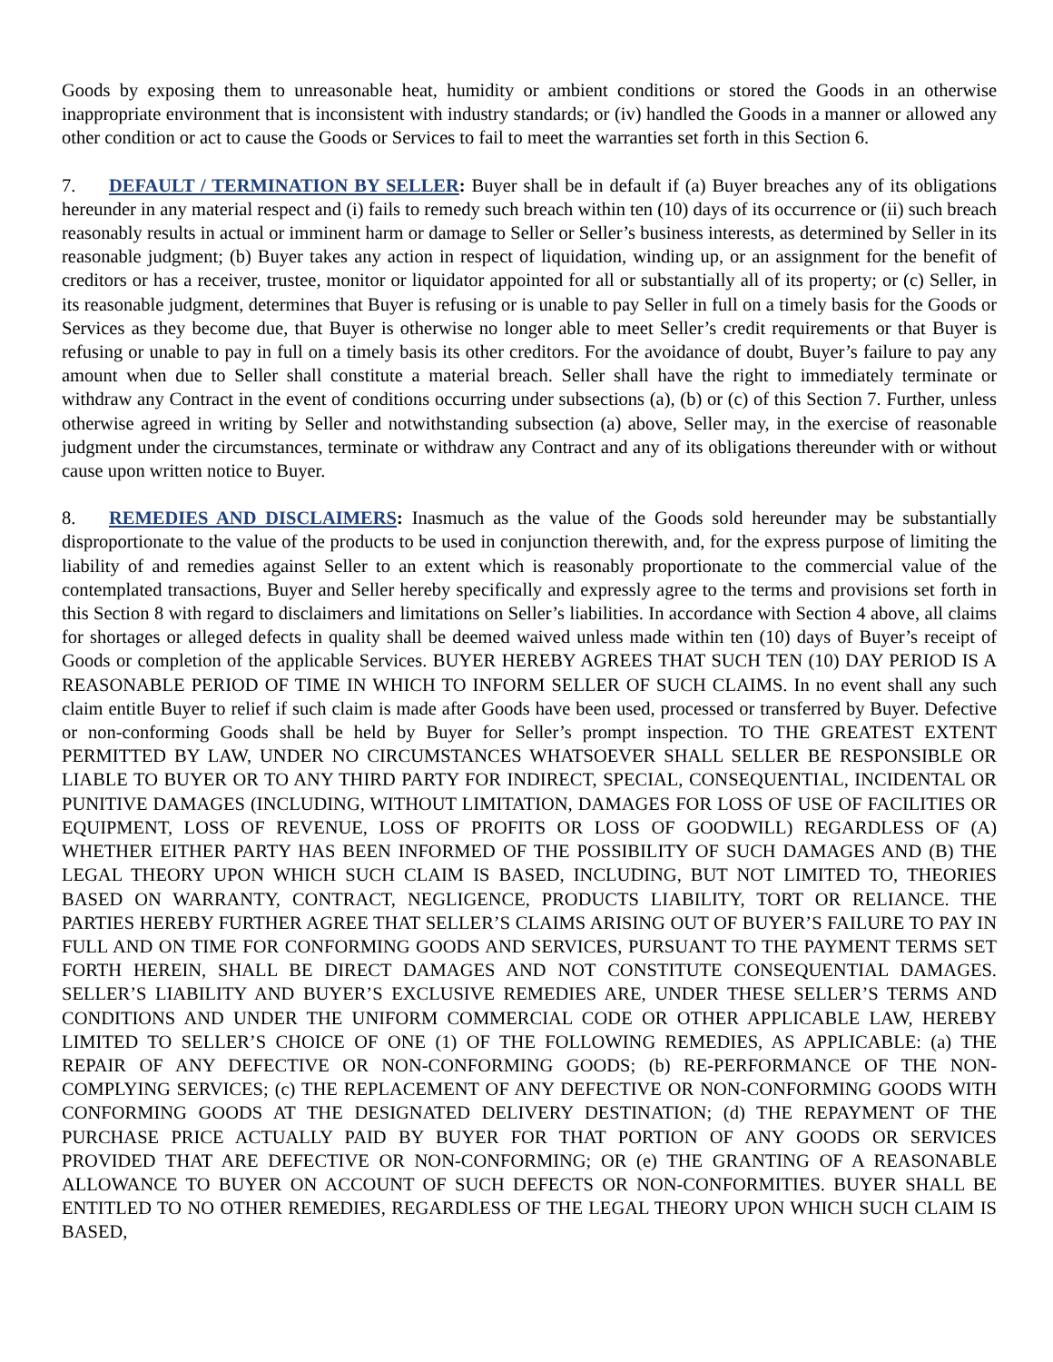Goods by exposing them to unreasonable heat, humidity or ambient conditions or stored the Goods in an otherwise inappropriate environment that is inconsistent with industry standards; or (iv) handled the Goods in a manner or allowed any other condition or act to cause the Goods or Services to fail to meet the warranties set forth in this Section 6.
7. DEFAULT / TERMINATION BY SELLER: Buyer shall be in default if (a) Buyer breaches any of its obligations hereunder in any material respect and (i) fails to remedy such breach within ten (10) days of its occurrence or (ii) such breach reasonably results in actual or imminent harm or damage to Seller or Seller’s business interests, as determined by Seller in its reasonable judgment; (b) Buyer takes any action in respect of liquidation, winding up, or an assignment for the benefit of creditors or has a receiver, trustee, monitor or liquidator appointed for all or substantially all of its property; or (c) Seller, in its reasonable judgment, determines that Buyer is refusing or is unable to pay Seller in full on a timely basis for the Goods or Services as they become due, that Buyer is otherwise no longer able to meet Seller’s credit requirements or that Buyer is refusing or unable to pay in full on a timely basis its other creditors. For the avoidance of doubt, Buyer’s failure to pay any amount when due to Seller shall constitute a material breach. Seller shall have the right to immediately terminate or withdraw any Contract in the event of conditions occurring under subsections (a), (b) or (c) of this Section 7. Further, unless otherwise agreed in writing by Seller and notwithstanding subsection (a) above, Seller may, in the exercise of reasonable judgment under the circumstances, terminate or withdraw any Contract and any of its obligations thereunder with or without cause upon written notice to Buyer.
8. REMEDIES AND DISCLAIMERS: Inasmuch as the value of the Goods sold hereunder may be substantially disproportionate to the value of the products to be used in conjunction therewith, and, for the express purpose of limiting the liability of and remedies against Seller to an extent which is reasonably proportionate to the commercial value of the contemplated transactions, Buyer and Seller hereby specifically and expressly agree to the terms and provisions set forth in this Section 8 with regard to disclaimers and limitations on Seller’s liabilities. In accordance with Section 4 above, all claims for shortages or alleged defects in quality shall be deemed waived unless made within ten (10) days of Buyer’s receipt of Goods or completion of the applicable Services. BUYER HEREBY AGREES THAT SUCH TEN (10) DAY PERIOD IS A REASONABLE PERIOD OF TIME IN WHICH TO INFORM SELLER OF SUCH CLAIMS. In no event shall any such claim entitle Buyer to relief if such claim is made after Goods have been used, processed or transferred by Buyer. Defective or non-conforming Goods shall be held by Buyer for Seller’s prompt inspection. TO THE GREATEST EXTENT PERMITTED BY LAW, UNDER NO CIRCUMSTANCES WHATSOEVER SHALL SELLER BE RESPONSIBLE OR LIABLE TO BUYER OR TO ANY THIRD PARTY FOR INDIRECT, SPECIAL, CONSEQUENTIAL, INCIDENTAL OR PUNITIVE DAMAGES (INCLUDING, WITHOUT LIMITATION, DAMAGES FOR LOSS OF USE OF FACILITIES OR EQUIPMENT, LOSS OF REVENUE, LOSS OF PROFITS OR LOSS OF GOODWILL) REGARDLESS OF (A) WHETHER EITHER PARTY HAS BEEN INFORMED OF THE POSSIBILITY OF SUCH DAMAGES AND (B) THE LEGAL THEORY UPON WHICH SUCH CLAIM IS BASED, INCLUDING, BUT NOT LIMITED TO, THEORIES BASED ON WARRANTY, CONTRACT, NEGLIGENCE, PRODUCTS LIABILITY, TORT OR RELIANCE. THE PARTIES HEREBY FURTHER AGREE THAT SELLER’S CLAIMS ARISING OUT OF BUYER’S FAILURE TO PAY IN FULL AND ON TIME FOR CONFORMING GOODS AND SERVICES, PURSUANT TO THE PAYMENT TERMS SET FORTH HEREIN, SHALL BE DIRECT DAMAGES AND NOT CONSTITUTE CONSEQUENTIAL DAMAGES. SELLER’S LIABILITY AND BUYER’S EXCLUSIVE REMEDIES ARE, UNDER THESE SELLER’S TERMS AND CONDITIONS AND UNDER THE UNIFORM COMMERCIAL CODE OR OTHER APPLICABLE LAW, HEREBY LIMITED TO SELLER’S CHOICE OF ONE (1) OF THE FOLLOWING REMEDIES, AS APPLICABLE: (a) THE REPAIR OF ANY DEFECTIVE OR NON-CONFORMING GOODS; (b) RE-PERFORMANCE OF THE NON-COMPLYING SERVICES; (c) THE REPLACEMENT OF ANY DEFECTIVE OR NON-CONFORMING GOODS WITH CONFORMING GOODS AT THE DESIGNATED DELIVERY DESTINATION; (d) THE REPAYMENT OF THE PURCHASE PRICE ACTUALLY PAID BY BUYER FOR THAT PORTION OF ANY GOODS OR SERVICES PROVIDED THAT ARE DEFECTIVE OR NON-CONFORMING; OR (e) THE GRANTING OF A REASONABLE ALLOWANCE TO BUYER ON ACCOUNT OF SUCH DEFECTS OR NON-CONFORMITIES. BUYER SHALL BE ENTITLED TO NO OTHER REMEDIES, REGARDLESS OF THE LEGAL THEORY UPON WHICH SUCH CLAIM IS BASED,